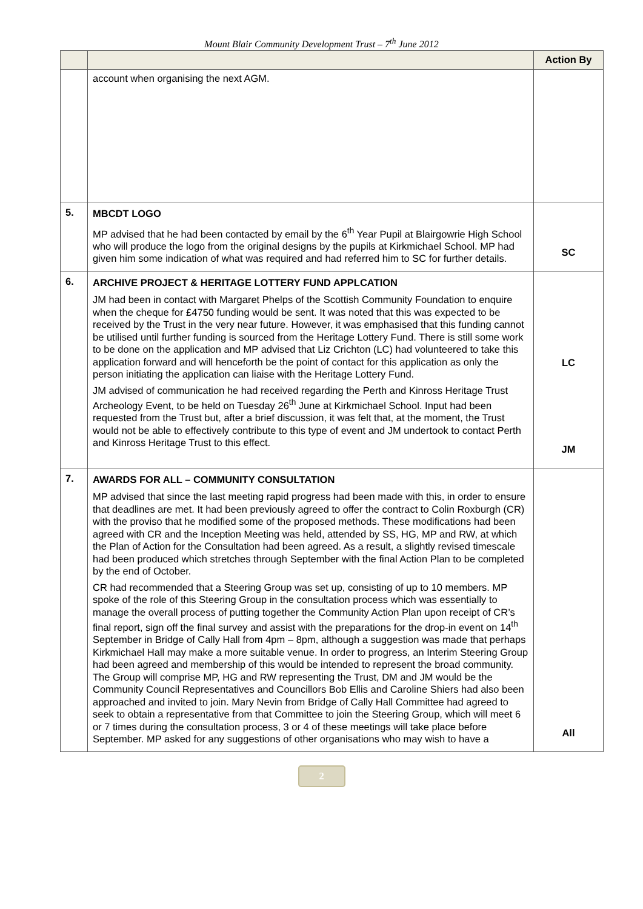Mount Blair Community Development Trust – 7<sup>th</sup> June 2012
| | | Action By |
| --- | --- | --- |
| | account when organising the next AGM. | |
| 5. | MBCDT LOGO MP advised that he had been contacted by email by the 6<sup>th</sup> Year Pupil at Blairgowrie High School who will produce the logo from the original designs by the pupils at Kirkmichael School. MP had given him some indication of what was required and had referred him to SC for further details. | SC |
| 6. | ARCHIVE PROJECT & HERITAGE LOTTERY FUND APPLCATION JM had been in contact with Margaret Phelps of the Scottish Community Foundation to enquire when the cheque for £4750 funding would be sent. It was noted that this was expected to be received by the Trust in the very near future. However, it was emphasised that this funding cannot be utilised until further funding is sourced from the Heritage Lottery Fund. There is still some work to be done on the application and MP advised that Liz Crichton (LC) had volunteered to take this application forward and will henceforth be the point of contact for this application as only the person initiating the application can liaise with the Heritage Lottery Fund. JM advised of communication he had received regarding the Perth and Kinross Heritage Trust Archeology Event, to be held on Tuesday 26<sup>th</sup> June at Kirkmichael School. Input had been requested from the Trust but, after a brief discussion, it was felt that, at the moment, the Trust would not be able to effectively contribute to this type of event and JM undertook to contact Perth and Kinross Heritage Trust to this effect. | LC JM |
| 7. | AWARDS FOR ALL – COMMUNITY CONSULTATION MP advised that since the last meeting rapid progress had been made with this, in order to ensure that deadlines are met. It had been previously agreed to offer the contract to Colin Roxburgh (CR) with the proviso that he modified some of the proposed methods. These modifications had been agreed with CR and the Inception Meeting was held, attended by SS, HG, MP and RW, at which the Plan of Action for the Consultation had been agreed. As a result, a slightly revised timescale had been produced which stretches through September with the final Action Plan to be completed by the end of October. CR had recommended that a Steering Group was set up, consisting of up to 10 members. MP spoke of the role of this Steering Group in the consultation process which was essentially to manage the overall process of putting together the Community Action Plan upon receipt of CR’s final report, sign off the final survey and assist with the preparations for the drop-in event on 14<sup>th</sup> September in Bridge of Cally Hall from 4pm – 8pm, although a suggestion was made that perhaps Kirkmichael Hall may make a more suitable venue. In order to progress, an Interim Steering Group had been agreed and membership of this would be intended to represent the broad community. The Group will comprise MP, HG and RW representing the Trust, DM and JM would be the Community Council Representatives and Councillors Bob Ellis and Caroline Shiers had also been approached and invited to join. Mary Nevin from Bridge of Cally Hall Committee had agreed to seek to obtain a representative from that Committee to join the Steering Group, which will meet 6 or 7 times during the consultation process, 3 or 4 of these meetings will take place before September. MP asked for any suggestions of other organisations who may wish to have a | All |
2